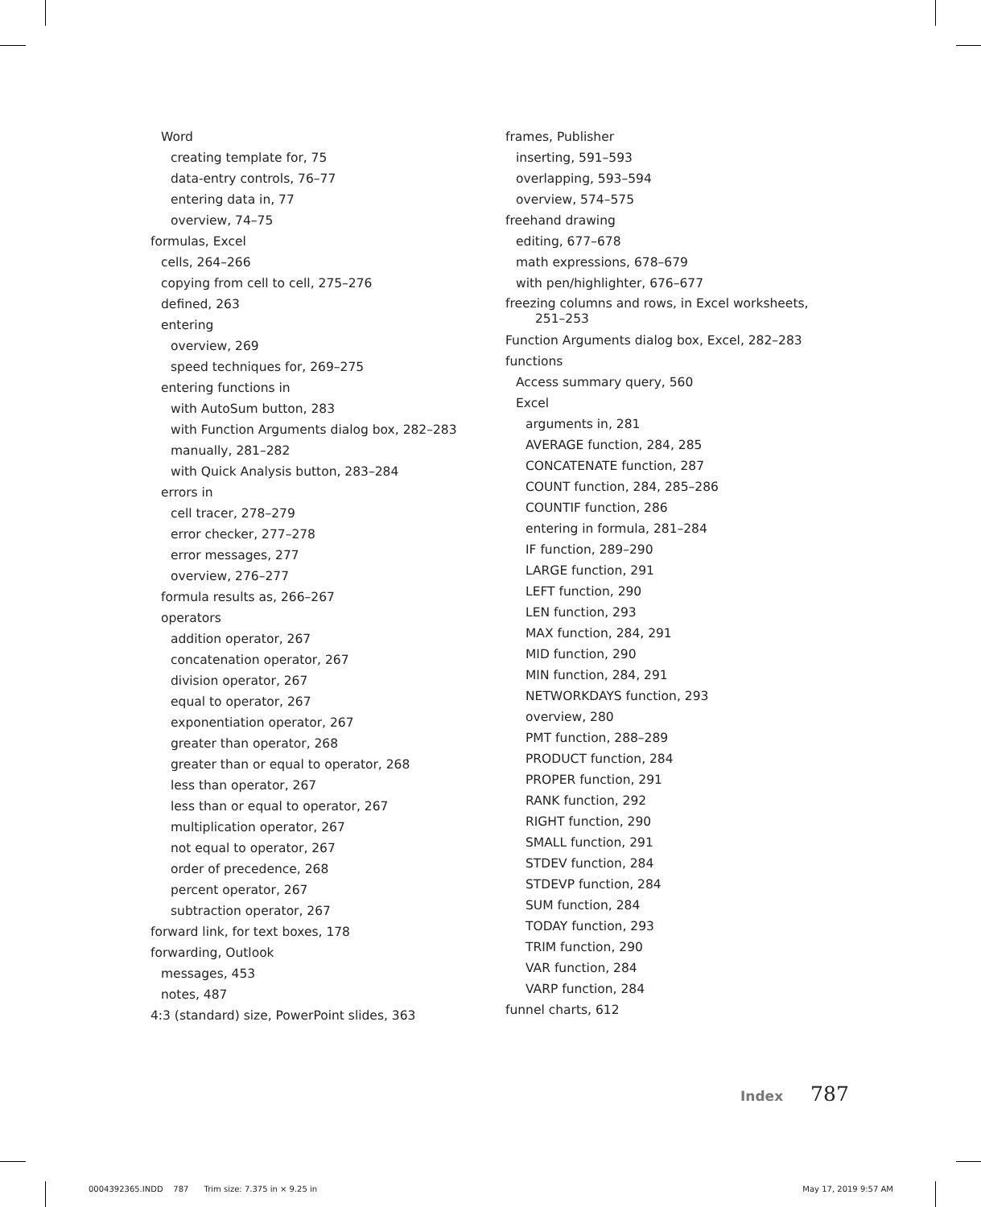Word
creating template for, 75
data-entry controls, 76–77
entering data in, 77
overview, 74–75
formulas, Excel
cells, 264–266
copying from cell to cell, 275–276
defined, 263
entering
overview, 269
speed techniques for, 269–275
entering functions in
with AutoSum button, 283
with Function Arguments dialog box, 282–283
manually, 281–282
with Quick Analysis button, 283–284
errors in
cell tracer, 278–279
error checker, 277–278
error messages, 277
overview, 276–277
formula results as, 266–267
operators
addition operator, 267
concatenation operator, 267
division operator, 267
equal to operator, 267
exponentiation operator, 267
greater than operator, 268
greater than or equal to operator, 268
less than operator, 267
less than or equal to operator, 267
multiplication operator, 267
not equal to operator, 267
order of precedence, 268
percent operator, 267
subtraction operator, 267
forward link, for text boxes, 178
forwarding, Outlook
messages, 453
notes, 487
4:3 (standard) size, PowerPoint slides, 363
frames, Publisher
inserting, 591–593
overlapping, 593–594
overview, 574–575
freehand drawing
editing, 677–678
math expressions, 678–679
with pen/highlighter, 676–677
freezing columns and rows, in Excel worksheets,
251–253
Function Arguments dialog box, Excel, 282–283
functions
Access summary query, 560
Excel
arguments in, 281
AVERAGE function, 284, 285
CONCATENATE function, 287
COUNT function, 284, 285–286
COUNTIF function, 286
entering in formula, 281–284
IF function, 289–290
LARGE function, 291
LEFT function, 290
LEN function, 293
MAX function, 284, 291
MID function, 290
MIN function, 284, 291
NETWORKDAYS function, 293
overview, 280
PMT function, 288–289
PRODUCT function, 284
PROPER function, 291
RANK function, 292
RIGHT function, 290
SMALL function, 291
STDEV function, 284
STDEVP function, 284
SUM function, 284
TODAY function, 293
TRIM function, 290
VAR function, 284
VARP function, 284
funnel charts, 612
Index 787
0004392365.INDD 787 Trim size: 7.375 in × 9.25 in May 17, 2019 9:57 AM